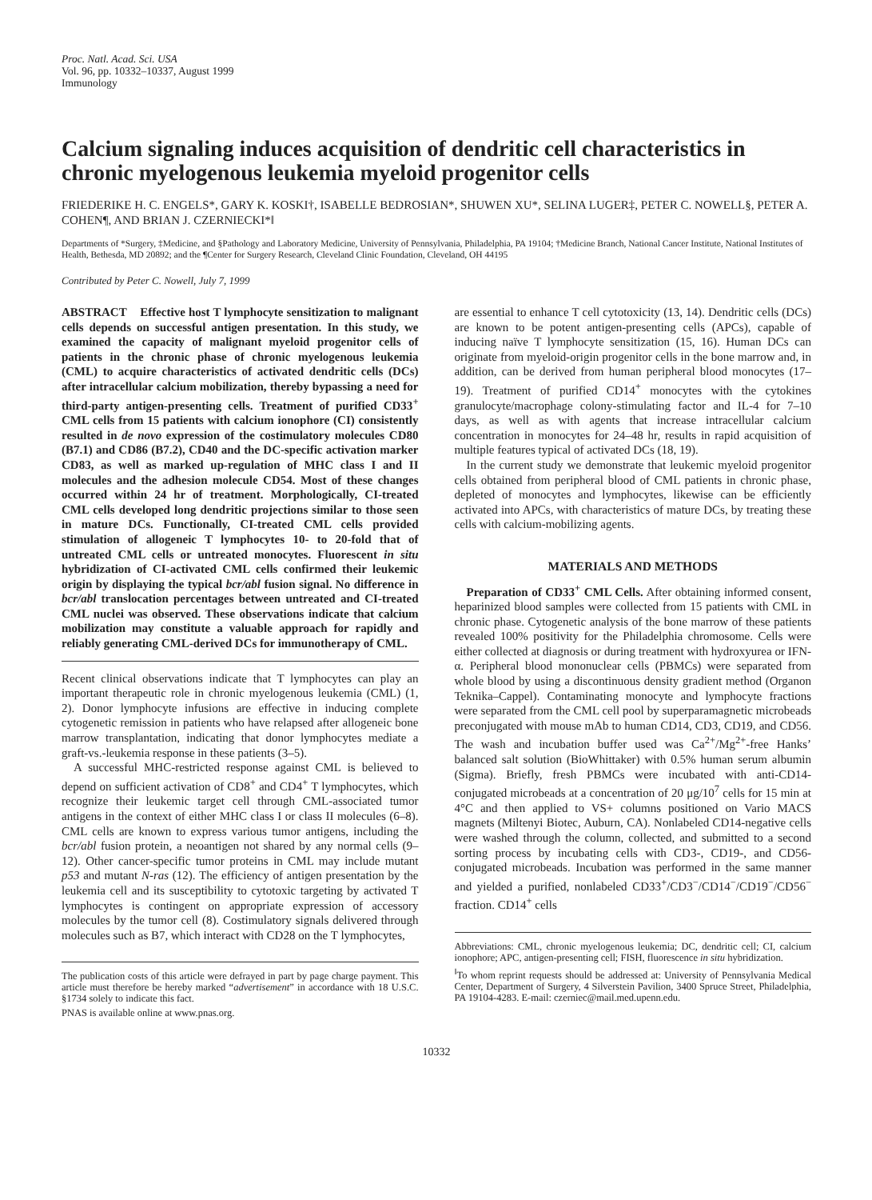Proc. Natl. Acad. Sci. USA
Vol. 96, pp. 10332–10337, August 1999
Immunology
Calcium signaling induces acquisition of dendritic cell characteristics in chronic myelogenous leukemia myeloid progenitor cells
FRIEDERIKE H. C. ENGELS*, GARY K. KOSKI†, ISABELLE BEDROSIAN*, SHUWEN XU*, SELINA LUGER‡, PETER C. NOWELL§, PETER A. COHEN¶, AND BRIAN J. CZERNIECKI*‖
Departments of *Surgery, ‡Medicine, and §Pathology and Laboratory Medicine, University of Pennsylvania, Philadelphia, PA 19104; †Medicine Branch, National Cancer Institute, National Institutes of Health, Bethesda, MD 20892; and the ¶Center for Surgery Research, Cleveland Clinic Foundation, Cleveland, OH 44195
Contributed by Peter C. Nowell, July 7, 1999
ABSTRACT Effective host T lymphocyte sensitization to malignant cells depends on successful antigen presentation. In this study, we examined the capacity of malignant myeloid progenitor cells of patients in the chronic phase of chronic myelogenous leukemia (CML) to acquire characteristics of activated dendritic cells (DCs) after intracellular calcium mobilization, thereby bypassing a need for third-party antigen-presenting cells. Treatment of purified CD33<sup>+</sup> CML cells from 15 patients with calcium ionophore (CI) consistently resulted in de novo expression of the costimulatory molecules CD80 (B7.1) and CD86 (B7.2), CD40 and the DC-specific activation marker CD83, as well as marked up-regulation of MHC class I and II molecules and the adhesion molecule CD54. Most of these changes occurred within 24 hr of treatment. Morphologically, CI-treated CML cells developed long dendritic projections similar to those seen in mature DCs. Functionally, CI-treated CML cells provided stimulation of allogeneic T lymphocytes 10- to 20-fold that of untreated CML cells or untreated monocytes. Fluorescent in situ hybridization of CI-activated CML cells confirmed their leukemic origin by displaying the typical bcr/abl fusion signal. No difference in bcr/abl translocation percentages between untreated and CI-treated CML nuclei was observed. These observations indicate that calcium mobilization may constitute a valuable approach for rapidly and reliably generating CML-derived DCs for immunotherapy of CML.
Recent clinical observations indicate that T lymphocytes can play an important therapeutic role in chronic myelogenous leukemia (CML) (1, 2). Donor lymphocyte infusions are effective in inducing complete cytogenetic remission in patients who have relapsed after allogeneic bone marrow transplantation, indicating that donor lymphocytes mediate a graft-vs.-leukemia response in these patients (3–5).
A successful MHC-restricted response against CML is believed to depend on sufficient activation of CD8<sup>+</sup> and CD4<sup>+</sup> T lymphocytes, which recognize their leukemic target cell through CML-associated tumor antigens in the context of either MHC class I or class II molecules (6–8). CML cells are known to express various tumor antigens, including the bcr/abl fusion protein, a neoantigen not shared by any normal cells (9–12). Other cancer-specific tumor proteins in CML may include mutant p53 and mutant N-ras (12). The efficiency of antigen presentation by the leukemia cell and its susceptibility to cytotoxic targeting by activated T lymphocytes is contingent on appropriate expression of accessory molecules by the tumor cell (8). Costimulatory signals delivered through molecules such as B7, which interact with CD28 on the T lymphocytes,
The publication costs of this article were defrayed in part by page charge payment. This article must therefore be hereby marked “advertisement” in accordance with 18 U.S.C. §1734 solely to indicate this fact.
PNAS is available online at www.pnas.org.
are essential to enhance T cell cytotoxicity (13, 14). Dendritic cells (DCs) are known to be potent antigen-presenting cells (APCs), capable of inducing naïve T lymphocyte sensitization (15, 16). Human DCs can originate from myeloid-origin progenitor cells in the bone marrow and, in addition, can be derived from human peripheral blood monocytes (17–19). Treatment of purified CD14<sup>+</sup> monocytes with the cytokines granulocyte/macrophage colony-stimulating factor and IL-4 for 7–10 days, as well as with agents that increase intracellular calcium concentration in monocytes for 24–48 hr, results in rapid acquisition of multiple features typical of activated DCs (18, 19).
In the current study we demonstrate that leukemic myeloid progenitor cells obtained from peripheral blood of CML patients in chronic phase, depleted of monocytes and lymphocytes, likewise can be efficiently activated into APCs, with characteristics of mature DCs, by treating these cells with calcium-mobilizing agents.
MATERIALS AND METHODS
Preparation of CD33<sup>+</sup> CML Cells. After obtaining informed consent, heparinized blood samples were collected from 15 patients with CML in chronic phase. Cytogenetic analysis of the bone marrow of these patients revealed 100% positivity for the Philadelphia chromosome. Cells were either collected at diagnosis or during treatment with hydroxyurea or IFN-α. Peripheral blood mononuclear cells (PBMCs) were separated from whole blood by using a discontinuous density gradient method (Organon Teknika–Cappel). Contaminating monocyte and lymphocyte fractions were separated from the CML cell pool by superparamagnetic microbeads preconjugated with mouse mAb to human CD14, CD3, CD19, and CD56. The wash and incubation buffer used was Ca<sup>2+</sup>/Mg<sup>2+</sup>-free Hanks’ balanced salt solution (BioWhittaker) with 0.5% human serum albumin (Sigma). Briefly, fresh PBMCs were incubated with anti-CD14-conjugated microbeads at a concentration of 20 μg/10<sup>7</sup> cells for 15 min at 4°C and then applied to VS+ columns positioned on Vario MACS magnets (Miltenyi Biotec, Auburn, CA). Nonlabeled CD14-negative cells were washed through the column, collected, and submitted to a second sorting process by incubating cells with CD3-, CD19-, and CD56-conjugated microbeads. Incubation was performed in the same manner and yielded a purified, nonlabeled CD33<sup>+</sup>/CD3<sup>−</sup>/CD14<sup>−</sup>/CD19<sup>−</sup>/CD56<sup>−</sup> fraction. CD14<sup>+</sup> cells
Abbreviations: CML, chronic myelogenous leukemia; DC, dendritic cell; CI, calcium ionophore; APC, antigen-presenting cell; FISH, fluorescence in situ hybridization.
<sup>‖</sup> To whom reprint requests should be addressed at: University of Pennsylvania Medical Center, Department of Surgery, 4 Silverstein Pavilion, 3400 Spruce Street, Philadelphia, PA 19104-4283. E-mail: czerniec@mail.med.upenn.edu.
10332